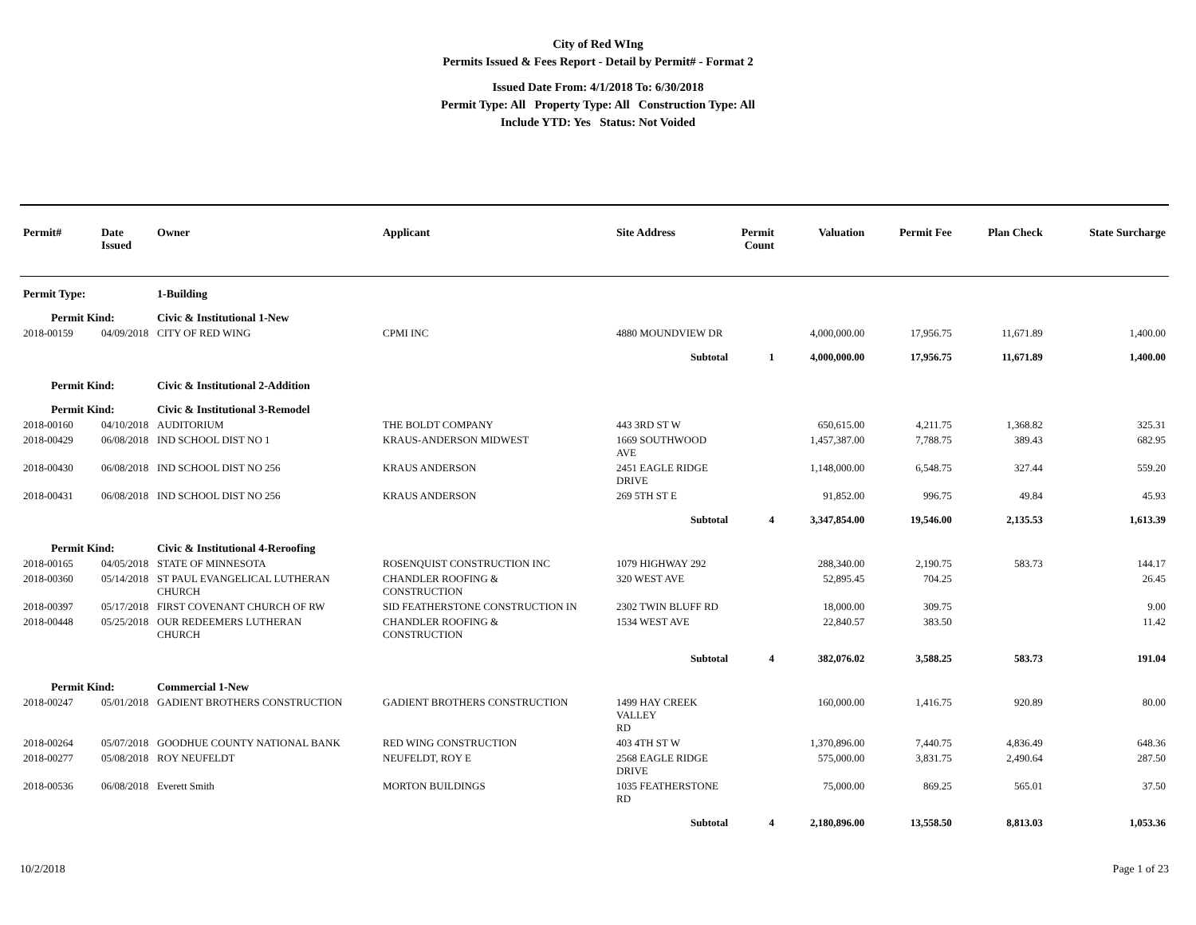City of Red WIng
Permits Issued & Fees Report - Detail by Permit# - Format 2
Issued Date From: 4/1/2018 To: 6/30/2018
Permit Type: All Property Type: All Construction Type: All
Include YTD: Yes Status: Not Voided
| Permit# | Date Issued | Owner | Applicant | Site Address | Permit Count | Valuation | Permit Fee | Plan Check | State Surcharge |
| --- | --- | --- | --- | --- | --- | --- | --- | --- | --- |
| Permit Type: | | 1-Building | | | | | | | |
| Permit Kind: | | Civic & Institutional 1-New | | | | | | | |
| 2018-00159 | 04/09/2018 | CITY OF RED WING | CPMI INC | 4880 MOUNDVIEW DR | | 4,000,000.00 | 17,956.75 | 11,671.89 | 1,400.00 |
| | | | | Subtotal | 1 | 4,000,000.00 | 17,956.75 | 11,671.89 | 1,400.00 |
| Permit Kind: | | Civic & Institutional 2-Addition | | | | | | | |
| Permit Kind: | | Civic & Institutional 3-Remodel | | | | | | | |
| 2018-00160 | 04/10/2018 | AUDITORIUM | THE BOLDT COMPANY | 443 3RD ST W | | 650,615.00 | 4,211.75 | 1,368.82 | 325.31 |
| 2018-00429 | 06/08/2018 | IND SCHOOL DIST NO 1 | KRAUS-ANDERSON MIDWEST | 1669 SOUTHWOOD AVE | | 1,457,387.00 | 7,788.75 | 389.43 | 682.95 |
| 2018-00430 | 06/08/2018 | IND SCHOOL DIST NO 256 | KRAUS ANDERSON | 2451 EAGLE RIDGE DRIVE | | 1,148,000.00 | 6,548.75 | 327.44 | 559.20 |
| 2018-00431 | 06/08/2018 | IND SCHOOL DIST NO 256 | KRAUS ANDERSON | 269 5TH ST E | | 91,852.00 | 996.75 | 49.84 | 45.93 |
| | | | | Subtotal | 4 | 3,347,854.00 | 19,546.00 | 2,135.53 | 1,613.39 |
| Permit Kind: | | Civic & Institutional 4-Reroofing | | | | | | | |
| 2018-00165 | 04/05/2018 | STATE OF MINNESOTA | ROSENQUIST CONSTRUCTION INC | 1079 HIGHWAY 292 | | 288,340.00 | 2,190.75 | 583.73 | 144.17 |
| 2018-00360 | 05/14/2018 | ST PAUL EVANGELICAL LUTHERAN CHURCH | CHANDLER ROOFING & CONSTRUCTION | 320 WEST AVE | | 52,895.45 | 704.25 | | 26.45 |
| 2018-00397 | 05/17/2018 | FIRST COVENANT CHURCH OF RW | SID FEATHERSTONE CONSTRUCTION IN | 2302 TWIN BLUFF RD | | 18,000.00 | 309.75 | | 9.00 |
| 2018-00448 | 05/25/2018 | OUR REDEEMERS LUTHERAN CHURCH | CHANDLER ROOFING & CONSTRUCTION | 1534 WEST AVE | | 22,840.57 | 383.50 | | 11.42 |
| | | | | Subtotal | 4 | 382,076.02 | 3,588.25 | 583.73 | 191.04 |
| Permit Kind: | | Commercial 1-New | | | | | | | |
| 2018-00247 | 05/01/2018 | GADIENT BROTHERS CONSTRUCTION | GADIENT BROTHERS CONSTRUCTION | 1499 HAY CREEK VALLEY RD | | 160,000.00 | 1,416.75 | 920.89 | 80.00 |
| 2018-00264 | 05/07/2018 | GOODHUE COUNTY NATIONAL BANK | RED WING CONSTRUCTION | 403 4TH ST W | | 1,370,896.00 | 7,440.75 | 4,836.49 | 648.36 |
| 2018-00277 | 05/08/2018 | ROY NEUFELDT | NEUFELDT, ROY E | 2568 EAGLE RIDGE DRIVE | | 575,000.00 | 3,831.75 | 2,490.64 | 287.50 |
| 2018-00536 | 06/08/2018 | Everett Smith | MORTON BUILDINGS | 1035 FEATHERSTONE RD | | 75,000.00 | 869.25 | 565.01 | 37.50 |
| | | | | Subtotal | 4 | 2,180,896.00 | 13,558.50 | 8,813.03 | 1,053.36 |
10/2/2018 Page 1 of 23